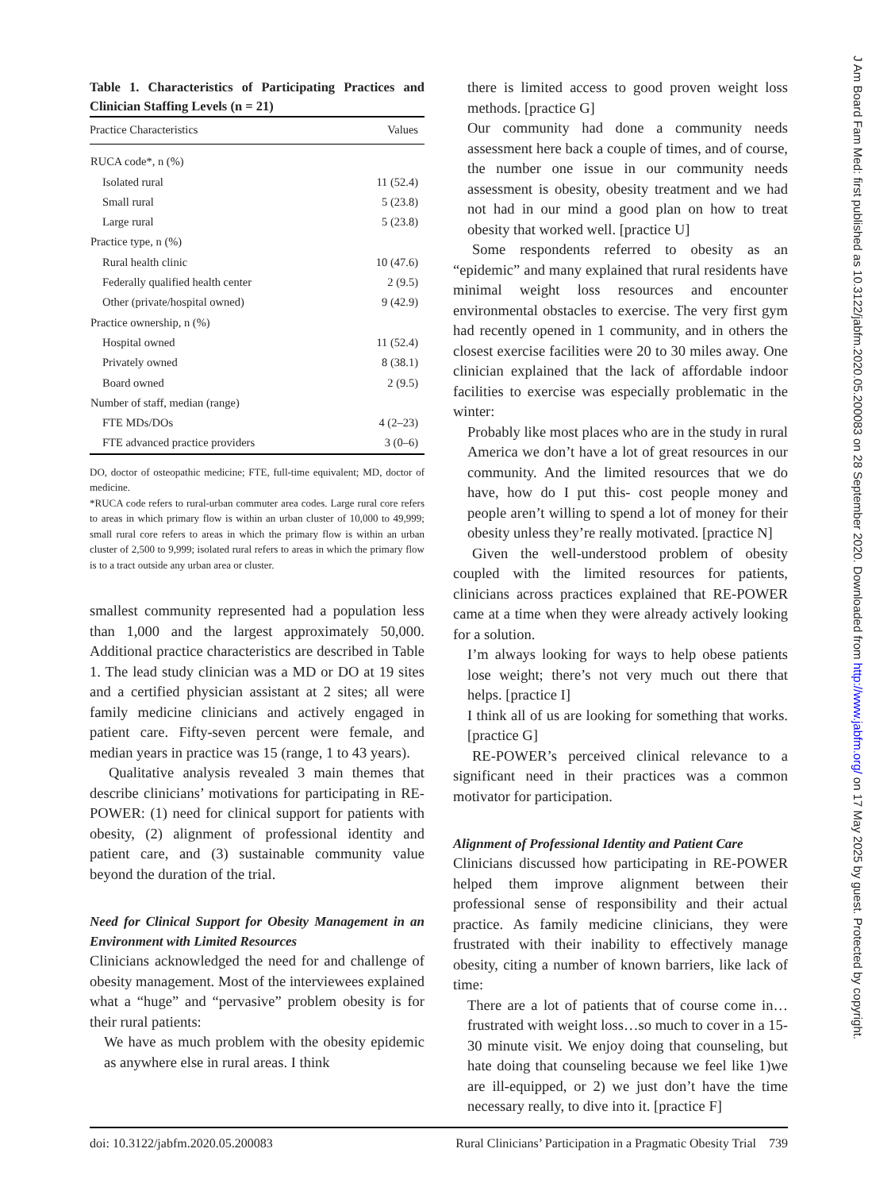Table 1. Characteristics of Participating Practices and Clinician Staffing Levels (n = 21)
| Practice Characteristics | Values |
| --- | --- |
| RUCA code*, n (%) | |
| Isolated rural | 11 (52.4) |
| Small rural | 5 (23.8) |
| Large rural | 5 (23.8) |
| Practice type, n (%) | |
| Rural health clinic | 10 (47.6) |
| Federally qualified health center | 2 (9.5) |
| Other (private/hospital owned) | 9 (42.9) |
| Practice ownership, n (%) | |
| Hospital owned | 11 (52.4) |
| Privately owned | 8 (38.1) |
| Board owned | 2 (9.5) |
| Number of staff, median (range) | |
| FTE MDs/DOs | 4 (2–23) |
| FTE advanced practice providers | 3 (0–6) |
DO, doctor of osteopathic medicine; FTE, full-time equivalent; MD, doctor of medicine.
*RUCA code refers to rural-urban commuter area codes. Large rural core refers to areas in which primary flow is within an urban cluster of 10,000 to 49,999; small rural core refers to areas in which the primary flow is within an urban cluster of 2,500 to 9,999; isolated rural refers to areas in which the primary flow is to a tract outside any urban area or cluster.
smallest community represented had a population less than 1,000 and the largest approximately 50,000. Additional practice characteristics are described in Table 1. The lead study clinician was a MD or DO at 19 sites and a certified physician assistant at 2 sites; all were family medicine clinicians and actively engaged in patient care. Fifty-seven percent were female, and median years in practice was 15 (range, 1 to 43 years).
Qualitative analysis revealed 3 main themes that describe clinicians’ motivations for participating in RE-POWER: (1) need for clinical support for patients with obesity, (2) alignment of professional identity and patient care, and (3) sustainable community value beyond the duration of the trial.
Need for Clinical Support for Obesity Management in an Environment with Limited Resources
Clinicians acknowledged the need for and challenge of obesity management. Most of the interviewees explained what a “huge” and “pervasive” problem obesity is for their rural patients:
We have as much problem with the obesity epidemic as anywhere else in rural areas. I think
there is limited access to good proven weight loss methods. [practice G]
Our community had done a community needs assessment here back a couple of times, and of course, the number one issue in our community needs assessment is obesity, obesity treatment and we had not had in our mind a good plan on how to treat obesity that worked well. [practice U]
Some respondents referred to obesity as an “epidemic” and many explained that rural residents have minimal weight loss resources and encounter environmental obstacles to exercise. The very first gym had recently opened in 1 community, and in others the closest exercise facilities were 20 to 30 miles away. One clinician explained that the lack of affordable indoor facilities to exercise was especially problematic in the winter:
Probably like most places who are in the study in rural America we don’t have a lot of great resources in our community. And the limited resources that we do have, how do I put this- cost people money and people aren’t willing to spend a lot of money for their obesity unless they’re really motivated. [practice N]
Given the well-understood problem of obesity coupled with the limited resources for patients, clinicians across practices explained that RE-POWER came at a time when they were already actively looking for a solution.
I’m always looking for ways to help obese patients lose weight; there’s not very much out there that helps. [practice I]
I think all of us are looking for something that works. [practice G]
RE-POWER’s perceived clinical relevance to a significant need in their practices was a common motivator for participation.
Alignment of Professional Identity and Patient Care
Clinicians discussed how participating in RE-POWER helped them improve alignment between their professional sense of responsibility and their actual practice. As family medicine clinicians, they were frustrated with their inability to effectively manage obesity, citing a number of known barriers, like lack of time:
There are a lot of patients that of course come in…frustrated with weight loss…so much to cover in a 15-30 minute visit. We enjoy doing that counseling, but hate doing that counseling because we feel like 1)we are ill-equipped, or 2) we just don’t have the time necessary really, to dive into it. [practice F]
doi: 10.3122/jabfm.2020.05.200083 Rural Clinicians’ Participation in a Pragmatic Obesity Trial 739
J Am Board Fam Med: first published as 10.3122/jabfm.2020.05.200083 on 28 September 2020. Downloaded from http://www.jabfm.org/ on 17 May 2025 by guest. Protected by copyright.